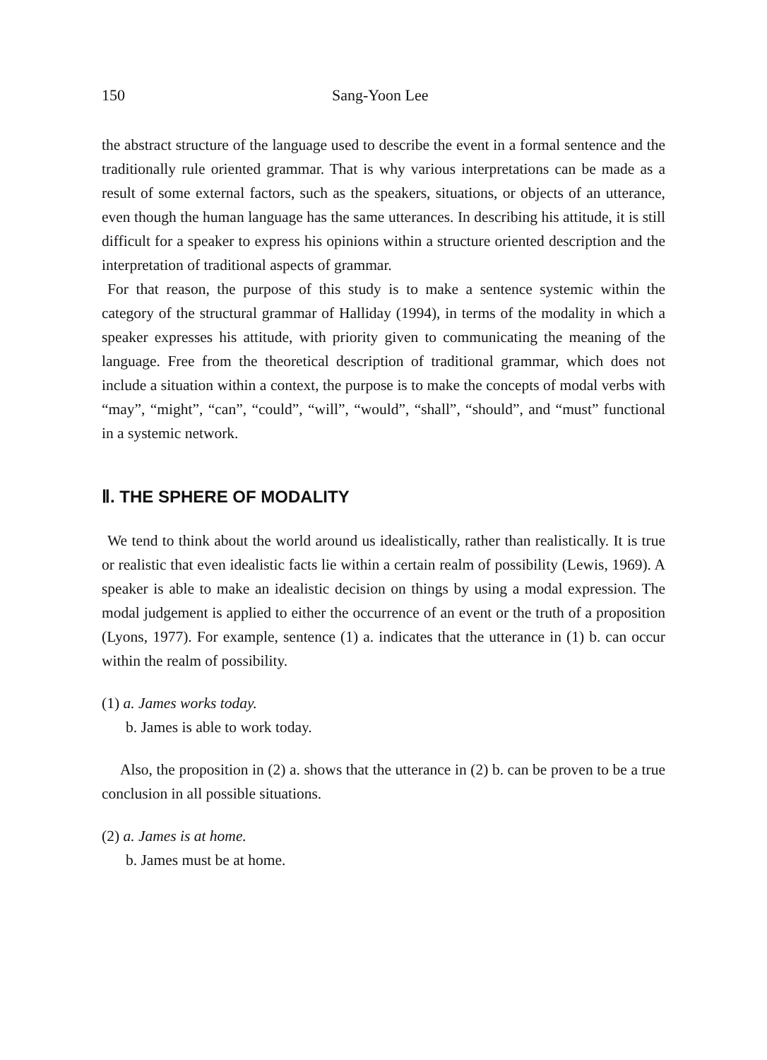150 Sang-Yoon Lee
the abstract structure of the language used to describe the event in a formal sentence and the traditionally rule oriented grammar. That is why various interpretations can be made as a result of some external factors, such as the speakers, situations, or objects of an utterance, even though the human language has the same utterances. In describing his attitude, it is still difficult for a speaker to express his opinions within a structure oriented description and the interpretation of traditional aspects of grammar.
For that reason, the purpose of this study is to make a sentence systemic within the category of the structural grammar of Halliday (1994), in terms of the modality in which a speaker expresses his attitude, with priority given to communicating the meaning of the language. Free from the theoretical description of traditional grammar, which does not include a situation within a context, the purpose is to make the concepts of modal verbs with “may”, “might”, “can”, “could”, “will”, “would”, “shall”, “should”, and “must” functional in a systemic network.
Ⅱ. THE SPHERE OF MODALITY
We tend to think about the world around us idealistically, rather than realistically. It is true or realistic that even idealistic facts lie within a certain realm of possibility (Lewis, 1969). A speaker is able to make an idealistic decision on things by using a modal expression. The modal judgement is applied to either the occurrence of an event or the truth of a proposition (Lyons, 1977). For example, sentence (1) a. indicates that the utterance in (1) b. can occur within the realm of possibility.
(1) a. James works today.
b. James is able to work today.
Also, the proposition in (2) a. shows that the utterance in (2) b. can be proven to be a true conclusion in all possible situations.
(2) a. James is at home.
b. James must be at home.